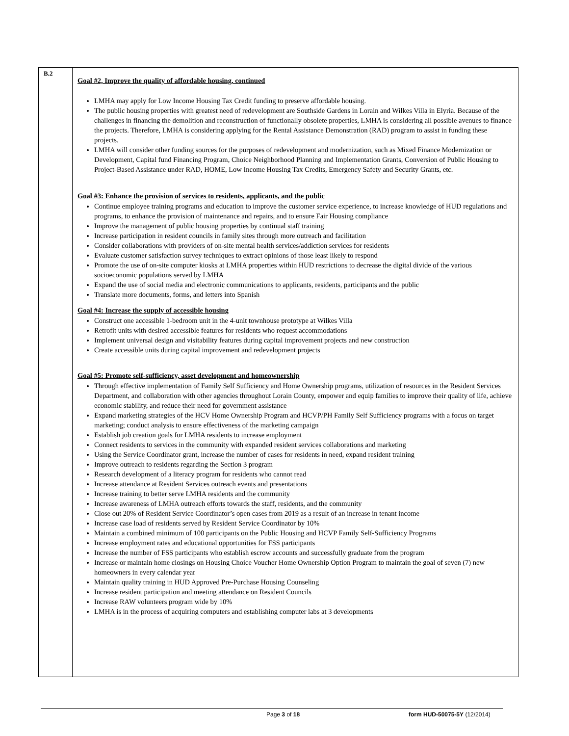| B.2 | Goal #2, Improve the quality of affordable housing, continued LMHA may apply for Low Income Housing Tax Credit funding to preserve affordable housing. The public housing properties with greatest need of redevelopment are Southside Gardens in Lorain and Wilkes Villa in Elyria. Because of the challenges in financing the demolition and reconstruction of functionally obsolete properties, LMHA is considering all possible avenues to finance the projects. Therefore, LMHA is considering applying for the Rental Assistance Demonstration (RAD) program to assist in funding these projects. LMHA will consider other funding sources for the purposes of redevelopment and modernization, such as Mixed Finance Modernization or Development, Capital fund Financing Program, Choice Neighborhood Planning and Implementation Grants, Conversion of Public Housing to Project-Based Assistance under RAD, HOME, Low Income Housing Tax Credits, Emergency Safety and Security Grants, etc. Goal #3: Enhance the provision of services to residents, applicants, and the public Continue employee training programs and education to improve the customer service experience, to increase knowledge of HUD regulations and programs, to enhance the provision of maintenance and repairs, and to ensure Fair Housing compliance Improve the management of public housing properties by continual staff training Increase participation in resident councils in family sites through more outreach and facilitation Consider collaborations with providers of on-site mental health services/addiction services for residents Evaluate customer satisfaction survey techniques to extract opinions of those least likely to respond Promote the use of on-site computer kiosks at LMHA properties within HUD restrictions to decrease the digital divide of the various socioeconomic populations served by LMHA Expand the use of social media and electronic communications to applicants, residents, participants and the public Translate more documents, forms, and letters into Spanish Goal #4: Increase the supply of accessible housing Construct one accessible 1-bedroom unit in the 4-unit townhouse prototype at Wilkes Villa Retrofit units with desired accessible features for residents who request accommodations Implement universal design and visitability features during capital improvement projects and new construction Create accessible units during capital improvement and redevelopment projects Goal #5: Promote self-sufficiency, asset development and homeownership Through effective implementation of Family Self Sufficiency and Home Ownership programs, utilization of resources in the Resident Services Department, and collaboration with other agencies throughout Lorain County, empower and equip families to improve their quality of life, achieve economic stability, and reduce their need for government assistance Expand marketing strategies of the HCV Home Ownership Program and HCVP/PH Family Self Sufficiency programs with a focus on target marketing; conduct analysis to ensure effectiveness of the marketing campaign Establish job creation goals for LMHA residents to increase employment Connect residents to services in the community with expanded resident services collaborations and marketing Using the Service Coordinator grant, increase the number of cases for residents in need, expand resident training Improve outreach to residents regarding the Section 3 program Research development of a literacy program for residents who cannot read Increase attendance at Resident Services outreach events and presentations Increase training to better serve LMHA residents and the community Increase awareness of LMHA outreach efforts towards the staff, residents, and the community Close out 20% of Resident Service Coordinator’s open cases from 2019 as a result of an increase in tenant income Increase case load of residents served by Resident Service Coordinator by 10% Maintain a combined minimum of 100 participants on the Public Housing and HCVP Family Self-Sufficiency Programs Increase employment rates and educational opportunities for FSS participants Increase the number of FSS participants who establish escrow accounts and successfully graduate from the program Increase or maintain home closings on Housing Choice Voucher Home Ownership Option Program to maintain the goal of seven (7) new homeowners in every calendar year Maintain quality training in HUD Approved Pre-Purchase Housing Counseling Increase resident participation and meeting attendance on Resident Councils Increase RAW volunteers program wide by 10% LMHA is in the process of acquiring computers and establishing computer labs at 3 developments |
Page 3 of 18 form HUD-50075-5Y (12/2014)